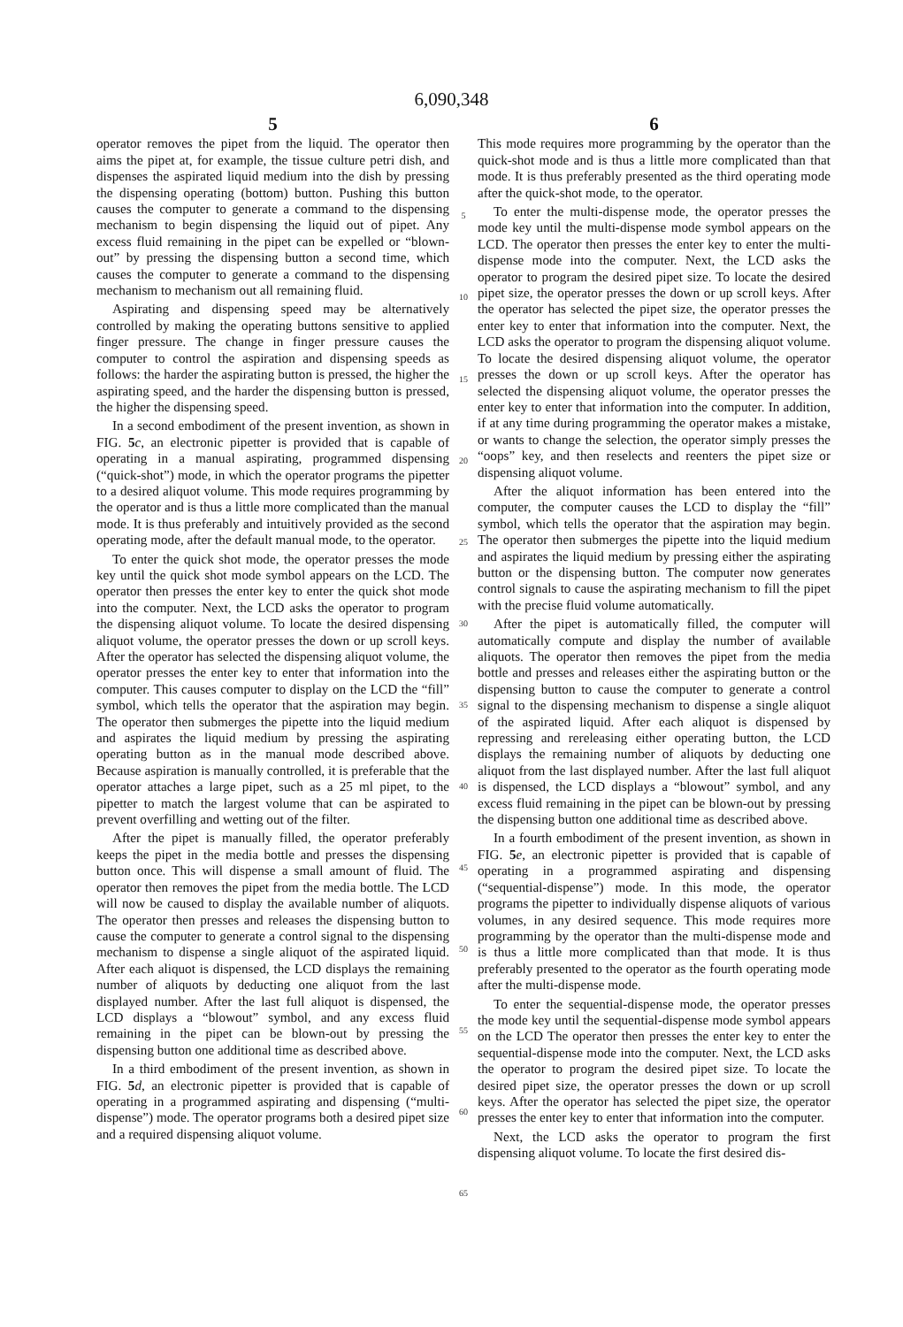6,090,348
5
operator removes the pipet from the liquid. The operator then aims the pipet at, for example, the tissue culture petri dish, and dispenses the aspirated liquid medium into the dish by pressing the dispensing operating (bottom) button. Pushing this button causes the computer to generate a command to the dispensing mechanism to begin dispensing the liquid out of pipet. Any excess fluid remaining in the pipet can be expelled or “blown-out” by pressing the dispensing button a second time, which causes the computer to generate a command to the dispensing mechanism to mechanism out all remaining fluid.
Aspirating and dispensing speed may be alternatively controlled by making the operating buttons sensitive to applied finger pressure. The change in finger pressure causes the computer to control the aspiration and dispensing speeds as follows: the harder the aspirating button is pressed, the higher the aspirating speed, and the harder the dispensing button is pressed, the higher the dispensing speed.
In a second embodiment of the present invention, as shown in FIG. 5 c, an electronic pipetter is provided that is capable of operating in a manual aspirating, programmed dispensing (“quick-shot”) mode, in which the operator programs the pipetter to a desired aliquot volume. This mode requires programming by the operator and is thus a little more complicated than the manual mode. It is thus preferably and intuitively provided as the second operating mode, after the default manual mode, to the operator.
To enter the quick shot mode, the operator presses the mode key until the quick shot mode symbol appears on the LCD. The operator then presses the enter key to enter the quick shot mode into the computer. Next, the LCD asks the operator to program the dispensing aliquot volume. To locate the desired dispensing aliquot volume, the operator presses the down or up scroll keys. After the operator has selected the dispensing aliquot volume, the operator presses the enter key to enter that information into the computer. This causes computer to display on the LCD the “fill” symbol, which tells the operator that the aspiration may begin. The operator then submerges the pipette into the liquid medium and aspirates the liquid medium by pressing the aspirating operating button as in the manual mode described above. Because aspiration is manually controlled, it is preferable that the operator attaches a large pipet, such as a 25 ml pipet, to the pipetter to match the largest volume that can be aspirated to prevent overfilling and wetting out of the filter.
After the pipet is manually filled, the operator preferably keeps the pipet in the media bottle and presses the dispensing button once. This will dispense a small amount of fluid. The operator then removes the pipet from the media bottle. The LCD will now be caused to display the available number of aliquots. The operator then presses and releases the dispensing button to cause the computer to generate a control signal to the dispensing mechanism to dispense a single aliquot of the aspirated liquid. After each aliquot is dispensed, the LCD displays the remaining number of aliquots by deducting one aliquot from the last displayed number. After the last full aliquot is dispensed, the LCD displays a “blowout” symbol, and any excess fluid remaining in the pipet can be blown-out by pressing the dispensing button one additional time as described above.
In a third embodiment of the present invention, as shown in FIG. 5 d, an electronic pipetter is provided that is capable of operating in a programmed aspirating and dispensing (“multi-dispense”) mode. The operator programs both a desired pipet size and a required dispensing aliquot volume.
5
10
15
20
25
30
35
40
45
50
55
60
65
6
This mode requires more programming by the operator than the quick-shot mode and is thus a little more complicated than that mode. It is thus preferably presented as the third operating mode after the quick-shot mode, to the operator.
To enter the multi-dispense mode, the operator presses the mode key until the multi-dispense mode symbol appears on the LCD. The operator then presses the enter key to enter the multi-dispense mode into the computer. Next, the LCD asks the operator to program the desired pipet size. To locate the desired pipet size, the operator presses the down or up scroll keys. After the operator has selected the pipet size, the operator presses the enter key to enter that information into the computer. Next, the LCD asks the operator to program the dispensing aliquot volume. To locate the desired dispensing aliquot volume, the operator presses the down or up scroll keys. After the operator has selected the dispensing aliquot volume, the operator presses the enter key to enter that information into the computer. In addition, if at any time during programming the operator makes a mistake, or wants to change the selection, the operator simply presses the “oops” key, and then reselects and reenters the pipet size or dispensing aliquot volume.
After the aliquot information has been entered into the computer, the computer causes the LCD to display the “fill” symbol, which tells the operator that the aspiration may begin. The operator then submerges the pipette into the liquid medium and aspirates the liquid medium by pressing either the aspirating button or the dispensing button. The computer now generates control signals to cause the aspirating mechanism to fill the pipet with the precise fluid volume automatically.
After the pipet is automatically filled, the computer will automatically compute and display the number of available aliquots. The operator then removes the pipet from the media bottle and presses and releases either the aspirating button or the dispensing button to cause the computer to generate a control signal to the dispensing mechanism to dispense a single aliquot of the aspirated liquid. After each aliquot is dispensed by repressing and rereleasing either operating button, the LCD displays the remaining number of aliquots by deducting one aliquot from the last displayed number. After the last full aliquot is dispensed, the LCD displays a “blowout” symbol, and any excess fluid remaining in the pipet can be blown-out by pressing the dispensing button one additional time as described above.
In a fourth embodiment of the present invention, as shown in FIG. 5 e, an electronic pipetter is provided that is capable of operating in a programmed aspirating and dispensing (“sequential-dispense”) mode. In this mode, the operator programs the pipetter to individually dispense aliquots of various volumes, in any desired sequence. This mode requires more programming by the operator than the multi-dispense mode and is thus a little more complicated than that mode. It is thus preferably presented to the operator as the fourth operating mode after the multi-dispense mode.
To enter the sequential-dispense mode, the operator presses the mode key until the sequential-dispense mode symbol appears on the LCD The operator then presses the enter key to enter the sequential-dispense mode into the computer. Next, the LCD asks the operator to program the desired pipet size. To locate the desired pipet size, the operator presses the down or up scroll keys. After the operator has selected the pipet size, the operator presses the enter key to enter that information into the computer.
Next, the LCD asks the operator to program the first dispensing aliquot volume. To locate the first desired dis-